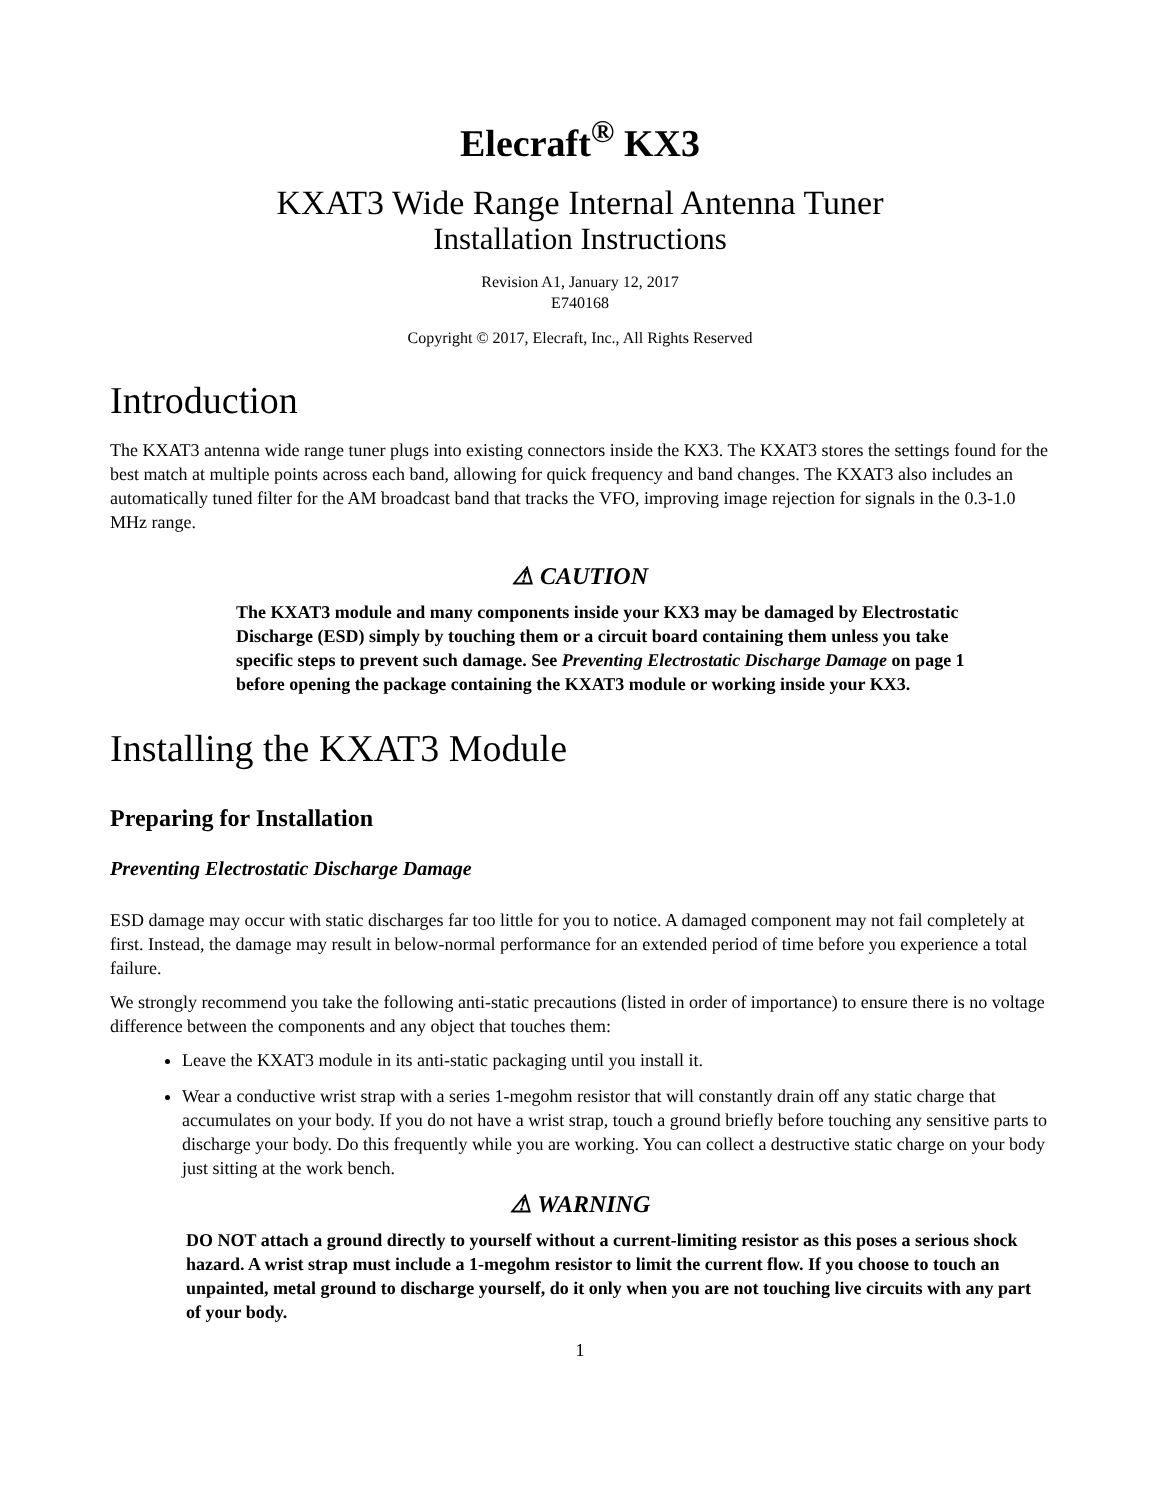Elecraft<sup>®</sup> KX3
KXAT3 Wide Range Internal Antenna Tuner
Installation Instructions
Revision A1, January 12, 2017
E740168
Copyright © 2017, Elecraft, Inc., All Rights Reserved
Introduction
The KXAT3 antenna wide range tuner plugs into existing connectors inside the KX3. The KXAT3 stores the settings found for the best match at multiple points across each band, allowing for quick frequency and band changes. The KXAT3 also includes an automatically tuned filter for the AM broadcast band that tracks the VFO, improving image rejection for signals in the 0.3-1.0 MHz range.
⚠ CAUTION
The KXAT3 module and many components inside your KX3 may be damaged by Electrostatic Discharge (ESD) simply by touching them or a circuit board containing them unless you take specific steps to prevent such damage. See Preventing Electrostatic Discharge Damage on page 1 before opening the package containing the KXAT3 module or working inside your KX3.
Installing the KXAT3 Module
Preparing for Installation
Preventing Electrostatic Discharge Damage
ESD damage may occur with static discharges far too little for you to notice. A damaged component may not fail completely at first. Instead, the damage may result in below-normal performance for an extended period of time before you experience a total failure.
We strongly recommend you take the following anti-static precautions (listed in order of importance) to ensure there is no voltage difference between the components and any object that touches them:
Leave the KXAT3 module in its anti-static packaging until you install it.
Wear a conductive wrist strap with a series 1-megohm resistor that will constantly drain off any static charge that accumulates on your body. If you do not have a wrist strap, touch a ground briefly before touching any sensitive parts to discharge your body. Do this frequently while you are working. You can collect a destructive static charge on your body just sitting at the work bench.
⚠ WARNING
DO NOT attach a ground directly to yourself without a current-limiting resistor as this poses a serious shock hazard. A wrist strap must include a 1-megohm resistor to limit the current flow. If you choose to touch an unpainted, metal ground to discharge yourself, do it only when you are not touching live circuits with any part of your body.
1